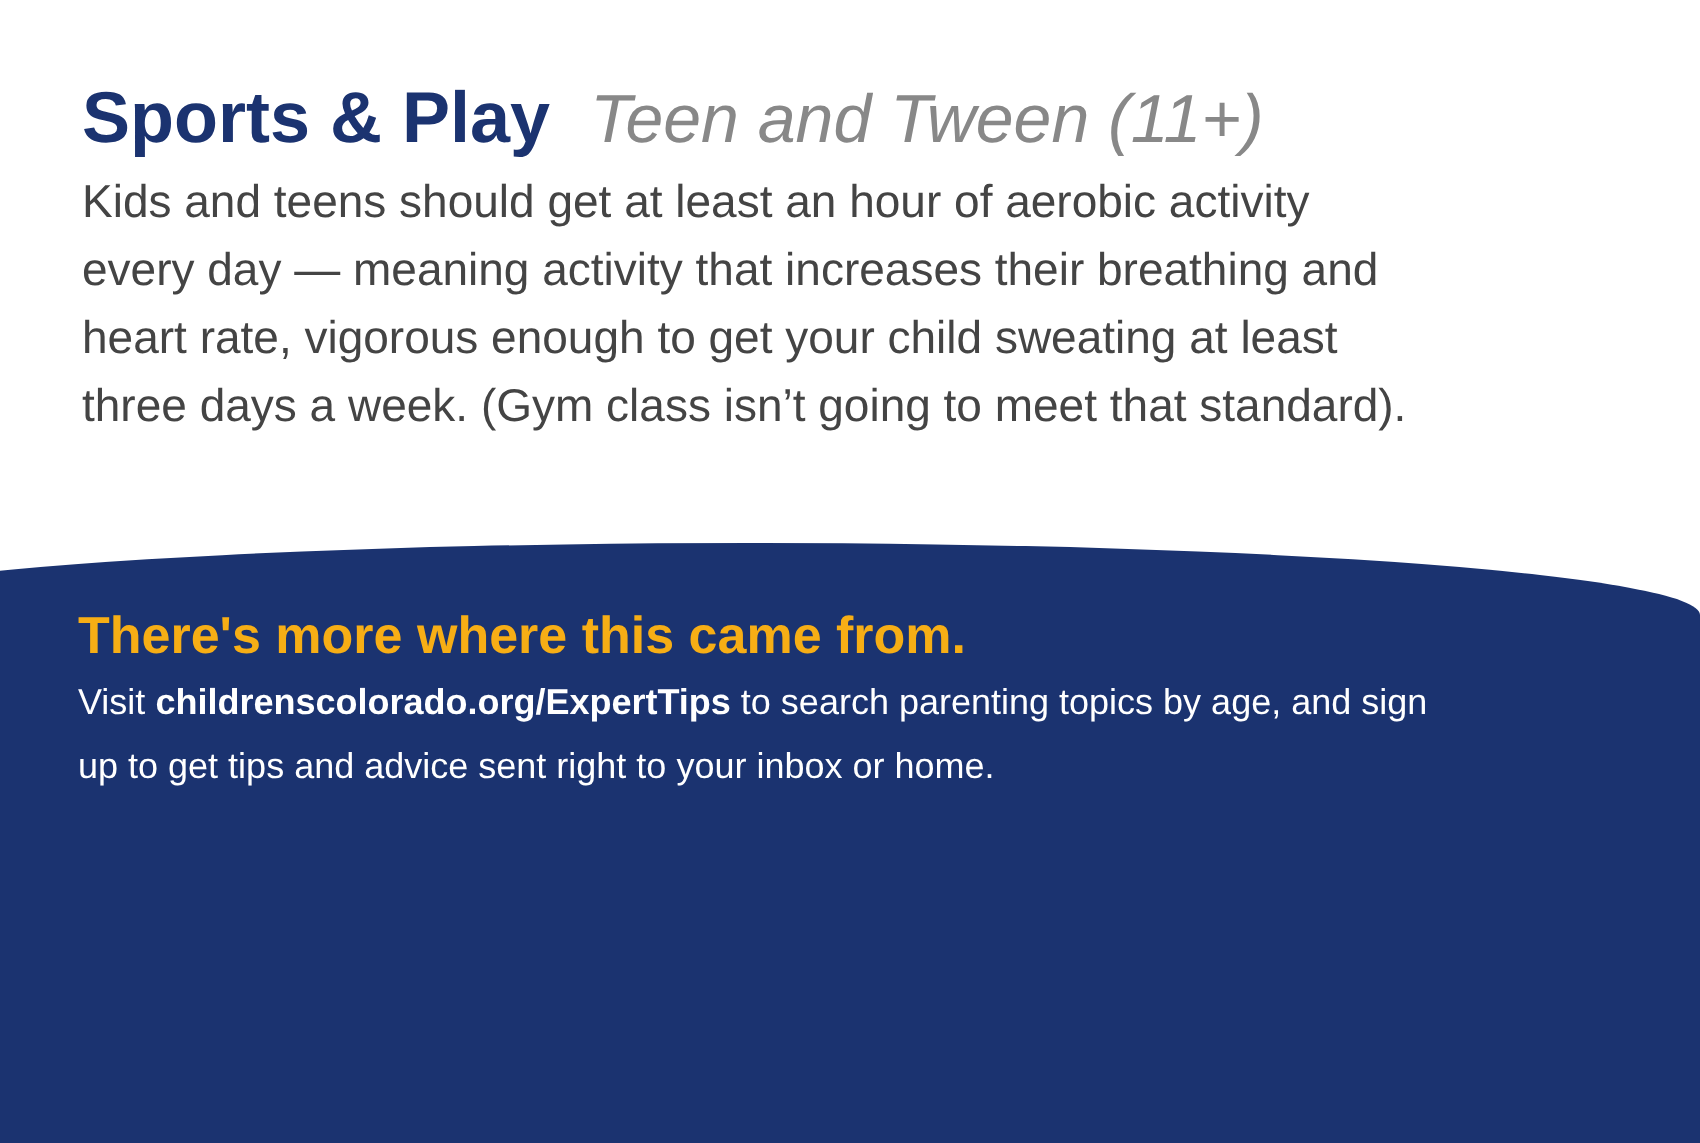Sports & Play Teen and Tween (11+)
Kids and teens should get at least an hour of aerobic activity every day — meaning activity that increases their breathing and heart rate, vigorous enough to get your child sweating at least three days a week. (Gym class isn’t going to meet that standard).
There's more where this came from.
Visit childrenscolorado.org/ExpertTips to search parenting topics by age, and sign up to get tips and advice sent right to your inbox or home.